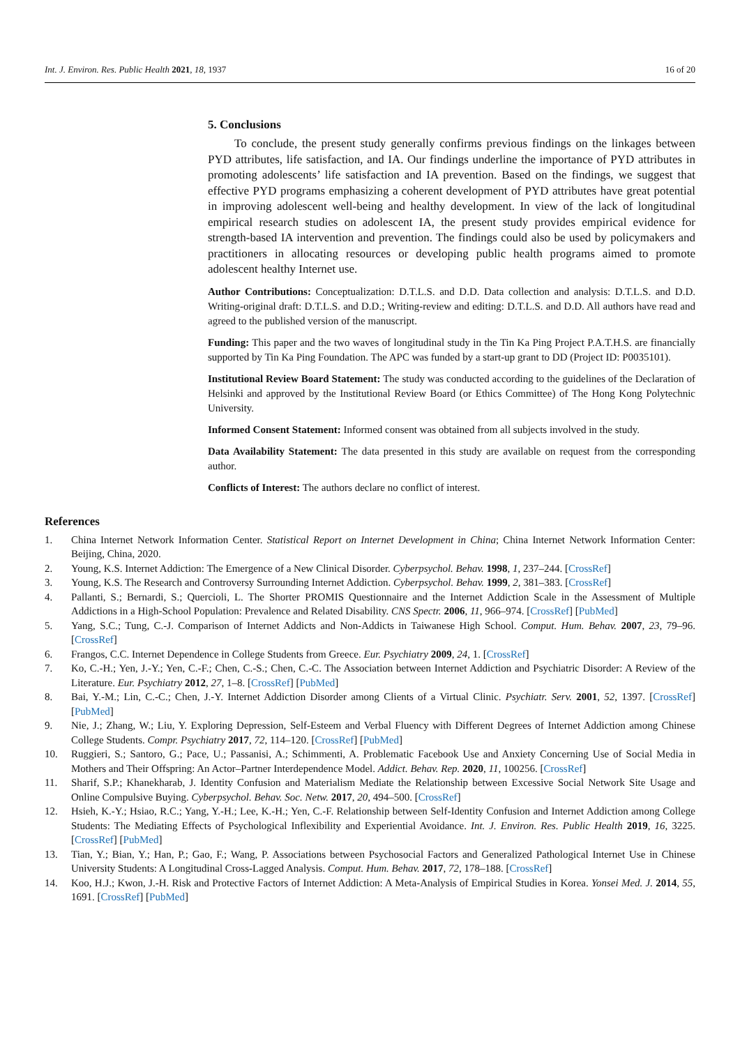Int. J. Environ. Res. Public Health 2021, 18, 1937 16 of 20
5. Conclusions
To conclude, the present study generally confirms previous findings on the linkages between PYD attributes, life satisfaction, and IA. Our findings underline the importance of PYD attributes in promoting adolescents’ life satisfaction and IA prevention. Based on the findings, we suggest that effective PYD programs emphasizing a coherent development of PYD attributes have great potential in improving adolescent well-being and healthy development. In view of the lack of longitudinal empirical research studies on adolescent IA, the present study provides empirical evidence for strength-based IA intervention and prevention. The findings could also be used by policymakers and practitioners in allocating resources or developing public health programs aimed to promote adolescent healthy Internet use.
Author Contributions: Conceptualization: D.T.L.S. and D.D. Data collection and analysis: D.T.L.S. and D.D. Writing-original draft: D.T.L.S. and D.D.; Writing-review and editing: D.T.L.S. and D.D. All authors have read and agreed to the published version of the manuscript.
Funding: This paper and the two waves of longitudinal study in the Tin Ka Ping Project P.A.T.H.S. are financially supported by Tin Ka Ping Foundation. The APC was funded by a start-up grant to DD (Project ID: P0035101).
Institutional Review Board Statement: The study was conducted according to the guidelines of the Declaration of Helsinki and approved by the Institutional Review Board (or Ethics Committee) of The Hong Kong Polytechnic University.
Informed Consent Statement: Informed consent was obtained from all subjects involved in the study.
Data Availability Statement: The data presented in this study are available on request from the corresponding author.
Conflicts of Interest: The authors declare no conflict of interest.
References
1. China Internet Network Information Center. Statistical Report on Internet Development in China; China Internet Network Information Center: Beijing, China, 2020.
2. Young, K.S. Internet Addiction: The Emergence of a New Clinical Disorder. Cyberpsychol. Behav. 1998, 1, 237–244. [CrossRef]
3. Young, K.S. The Research and Controversy Surrounding Internet Addiction. Cyberpsychol. Behav. 1999, 2, 381–383. [CrossRef]
4. Pallanti, S.; Bernardi, S.; Quercioli, L. The Shorter PROMIS Questionnaire and the Internet Addiction Scale in the Assessment of Multiple Addictions in a High-School Population: Prevalence and Related Disability. CNS Spectr. 2006, 11, 966–974. [CrossRef] [PubMed]
5. Yang, S.C.; Tung, C.-J. Comparison of Internet Addicts and Non-Addicts in Taiwanese High School. Comput. Hum. Behav. 2007, 23, 79–96. [CrossRef]
6. Frangos, C.C. Internet Dependence in College Students from Greece. Eur. Psychiatry 2009, 24, 1. [CrossRef]
7. Ko, C.-H.; Yen, J.-Y.; Yen, C.-F.; Chen, C.-S.; Chen, C.-C. The Association between Internet Addiction and Psychiatric Disorder: A Review of the Literature. Eur. Psychiatry 2012, 27, 1–8. [CrossRef] [PubMed]
8. Bai, Y.-M.; Lin, C.-C.; Chen, J.-Y. Internet Addiction Disorder among Clients of a Virtual Clinic. Psychiatr. Serv. 2001, 52, 1397. [CrossRef] [PubMed]
9. Nie, J.; Zhang, W.; Liu, Y. Exploring Depression, Self-Esteem and Verbal Fluency with Different Degrees of Internet Addiction among Chinese College Students. Compr. Psychiatry 2017, 72, 114–120. [CrossRef] [PubMed]
10. Ruggieri, S.; Santoro, G.; Pace, U.; Passanisi, A.; Schimmenti, A. Problematic Facebook Use and Anxiety Concerning Use of Social Media in Mothers and Their Offspring: An Actor–Partner Interdependence Model. Addict. Behav. Rep. 2020, 11, 100256. [CrossRef]
11. Sharif, S.P.; Khanekharab, J. Identity Confusion and Materialism Mediate the Relationship between Excessive Social Network Site Usage and Online Compulsive Buying. Cyberpsychol. Behav. Soc. Netw. 2017, 20, 494–500. [CrossRef]
12. Hsieh, K.-Y.; Hsiao, R.C.; Yang, Y.-H.; Lee, K.-H.; Yen, C.-F. Relationship between Self-Identity Confusion and Internet Addiction among College Students: The Mediating Effects of Psychological Inflexibility and Experiential Avoidance. Int. J. Environ. Res. Public Health 2019, 16, 3225. [CrossRef] [PubMed]
13. Tian, Y.; Bian, Y.; Han, P.; Gao, F.; Wang, P. Associations between Psychosocial Factors and Generalized Pathological Internet Use in Chinese University Students: A Longitudinal Cross-Lagged Analysis. Comput. Hum. Behav. 2017, 72, 178–188. [CrossRef]
14. Koo, H.J.; Kwon, J.-H. Risk and Protective Factors of Internet Addiction: A Meta-Analysis of Empirical Studies in Korea. Yonsei Med. J. 2014, 55, 1691. [CrossRef] [PubMed]